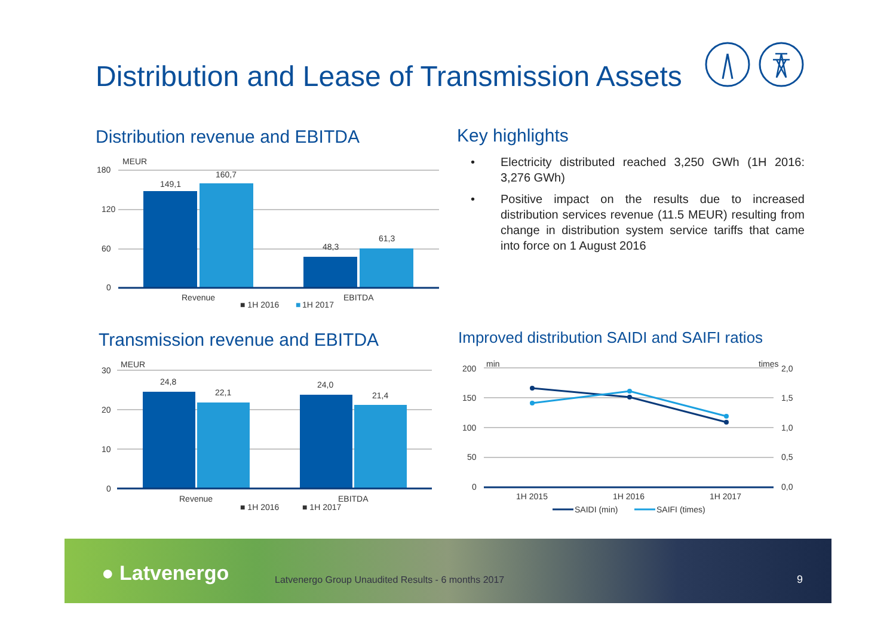Distribution and Lease of Transmission Assets
Distribution revenue and EBITDA
MEUR
180
120
60
0
149,1
160,7
48,3
61,3
Revenue
EBITDA
■ 1H 2016
■
1H 2017
Key highlights
• Electricity distributed reached 3,250 GWh (1H 2016: 3,276 GWh)
• Positive impact on the results due to increased distribution services revenue (11.5 MEUR) resulting from change in distribution system service tariffs that came into force on 1 August 2016
Transmission revenue and EBITDA
MEUR
30
20
10
0
24,8
22,1
24,0
21,4
Revenue
EBITDA
■ 1H 2016
■ 1H 2017
Improved distribution SAIDI and SAIFI ratios
min
times
200
150
100
50
0
2,0
1,5
1,0
0,5
0,0
1H 2015
1H 2016
1H 2017
SAIDI (min)
SAIFI (times)
● Latvenergo
Latvenergo Group Unaudited Results - 6 months 2017
9